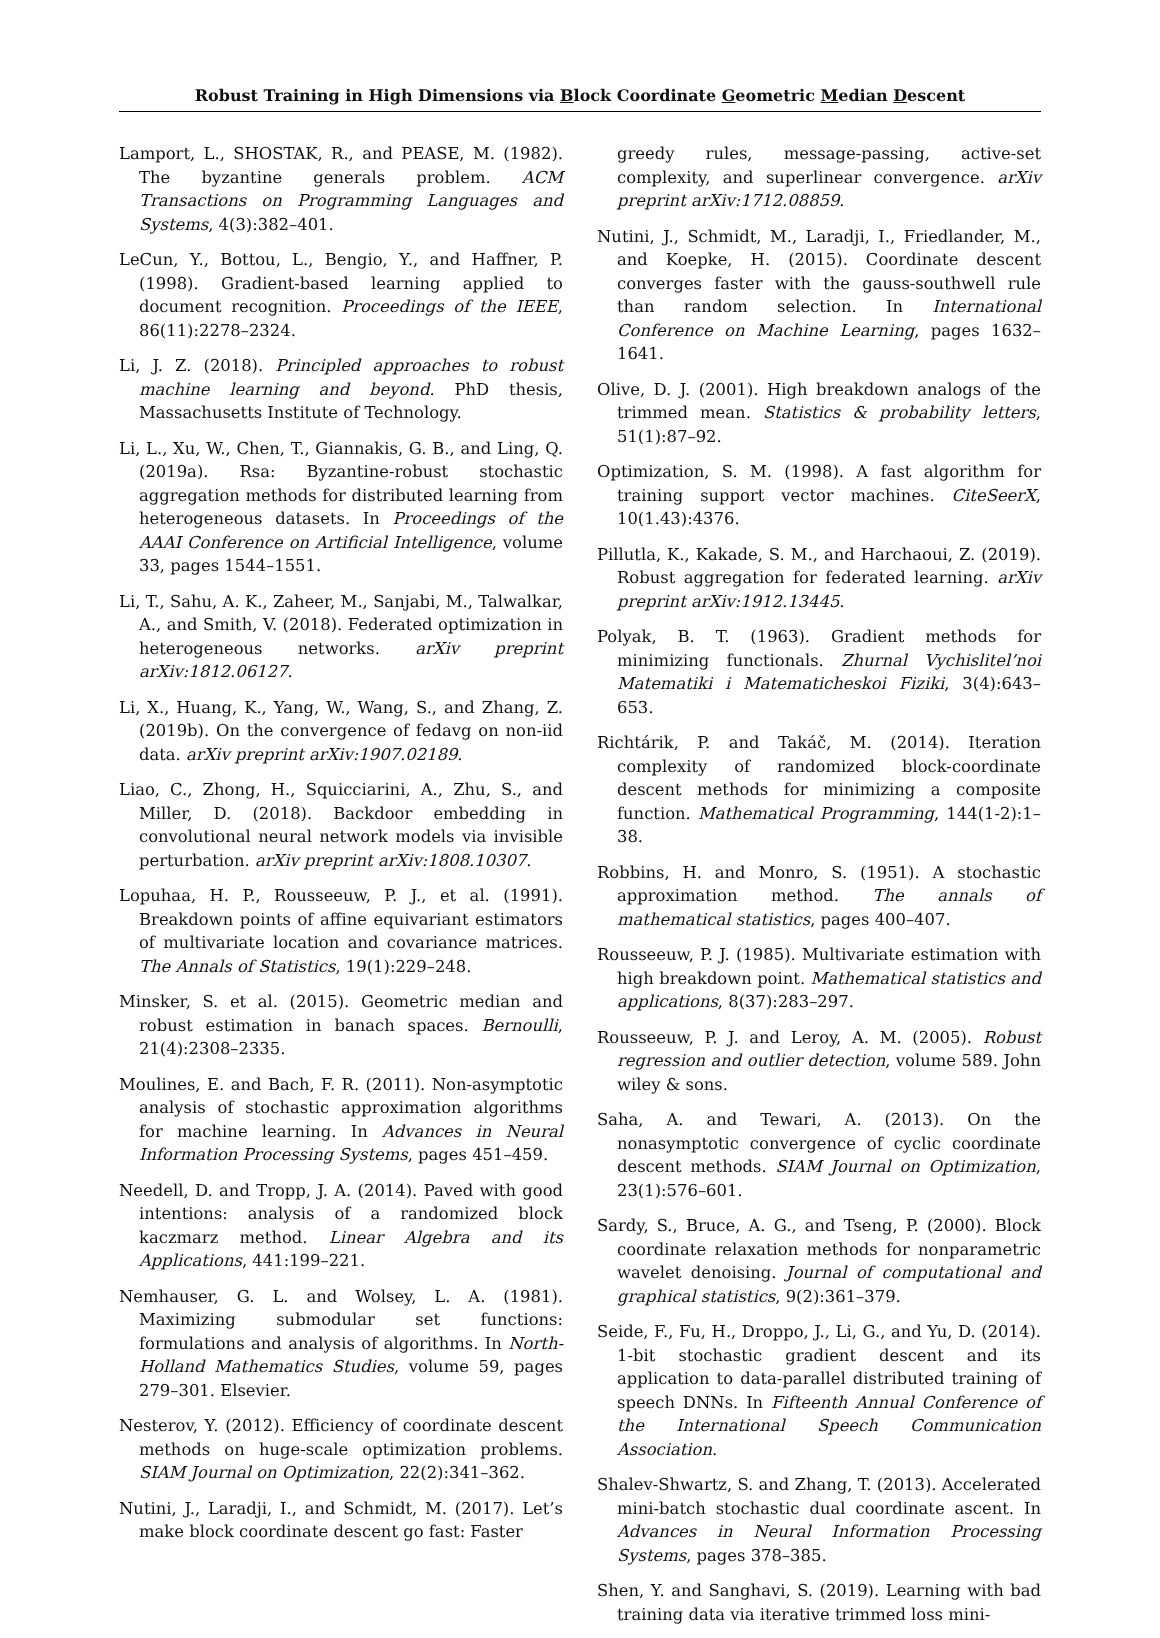Robust Training in High Dimensions via Block Coordinate Geometric Median Descent
Lamport, L., SHOSTAK, R., and PEASE, M. (1982). The byzantine generals problem. ACM Transactions on Programming Languages and Systems, 4(3):382–401.
LeCun, Y., Bottou, L., Bengio, Y., and Haffner, P. (1998). Gradient-based learning applied to document recognition. Proceedings of the IEEE, 86(11):2278–2324.
Li, J. Z. (2018). Principled approaches to robust machine learning and beyond. PhD thesis, Massachusetts Institute of Technology.
Li, L., Xu, W., Chen, T., Giannakis, G. B., and Ling, Q. (2019a). Rsa: Byzantine-robust stochastic aggregation methods for distributed learning from heterogeneous datasets. In Proceedings of the AAAI Conference on Artificial Intelligence, volume 33, pages 1544–1551.
Li, T., Sahu, A. K., Zaheer, M., Sanjabi, M., Talwalkar, A., and Smith, V. (2018). Federated optimization in heterogeneous networks. arXiv preprint arXiv:1812.06127.
Li, X., Huang, K., Yang, W., Wang, S., and Zhang, Z. (2019b). On the convergence of fedavg on non-iid data. arXiv preprint arXiv:1907.02189.
Liao, C., Zhong, H., Squicciarini, A., Zhu, S., and Miller, D. (2018). Backdoor embedding in convolutional neural network models via invisible perturbation. arXiv preprint arXiv:1808.10307.
Lopuhaa, H. P., Rousseeuw, P. J., et al. (1991). Breakdown points of affine equivariant estimators of multivariate location and covariance matrices. The Annals of Statistics, 19(1):229–248.
Minsker, S. et al. (2015). Geometric median and robust estimation in banach spaces. Bernoulli, 21(4):2308–2335.
Moulines, E. and Bach, F. R. (2011). Non-asymptotic analysis of stochastic approximation algorithms for machine learning. In Advances in Neural Information Processing Systems, pages 451–459.
Needell, D. and Tropp, J. A. (2014). Paved with good intentions: analysis of a randomized block kaczmarz method. Linear Algebra and its Applications, 441:199–221.
Nemhauser, G. L. and Wolsey, L. A. (1981). Maximizing submodular set functions: formulations and analysis of algorithms. In North-Holland Mathematics Studies, volume 59, pages 279–301. Elsevier.
Nesterov, Y. (2012). Efficiency of coordinate descent methods on huge-scale optimization problems. SIAM Journal on Optimization, 22(2):341–362.
Nutini, J., Laradji, I., and Schmidt, M. (2017). Let’s make block coordinate descent go fast: Faster
greedy rules, message-passing, active-set complexity, and superlinear convergence. arXiv preprint arXiv:1712.08859.
Nutini, J., Schmidt, M., Laradji, I., Friedlander, M., and Koepke, H. (2015). Coordinate descent converges faster with the gauss-southwell rule than random selection. In International Conference on Machine Learning, pages 1632–1641.
Olive, D. J. (2001). High breakdown analogs of the trimmed mean. Statistics & probability letters, 51(1):87–92.
Optimization, S. M. (1998). A fast algorithm for training support vector machines. CiteSeerX, 10(1.43):4376.
Pillutla, K., Kakade, S. M., and Harchaoui, Z. (2019). Robust aggregation for federated learning. arXiv preprint arXiv:1912.13445.
Polyak, B. T. (1963). Gradient methods for minimizing functionals. Zhurnal Vychislitel’noi Matematiki i Matematicheskoi Fiziki, 3(4):643–653.
Richtárik, P. and Takáč, M. (2014). Iteration complexity of randomized block-coordinate descent methods for minimizing a composite function. Mathematical Programming, 144(1-2):1–38.
Robbins, H. and Monro, S. (1951). A stochastic approximation method. The annals of mathematical statistics, pages 400–407.
Rousseeuw, P. J. (1985). Multivariate estimation with high breakdown point. Mathematical statistics and applications, 8(37):283–297.
Rousseeuw, P. J. and Leroy, A. M. (2005). Robust regression and outlier detection, volume 589. John wiley & sons.
Saha, A. and Tewari, A. (2013). On the nonasymptotic convergence of cyclic coordinate descent methods. SIAM Journal on Optimization, 23(1):576–601.
Sardy, S., Bruce, A. G., and Tseng, P. (2000). Block coordinate relaxation methods for nonparametric wavelet denoising. Journal of computational and graphical statistics, 9(2):361–379.
Seide, F., Fu, H., Droppo, J., Li, G., and Yu, D. (2014). 1-bit stochastic gradient descent and its application to data-parallel distributed training of speech DNNs. In Fifteenth Annual Conference of the International Speech Communication Association.
Shalev-Shwartz, S. and Zhang, T. (2013). Accelerated mini-batch stochastic dual coordinate ascent. In Advances in Neural Information Processing Systems, pages 378–385.
Shen, Y. and Sanghavi, S. (2019). Learning with bad training data via iterative trimmed loss mini-